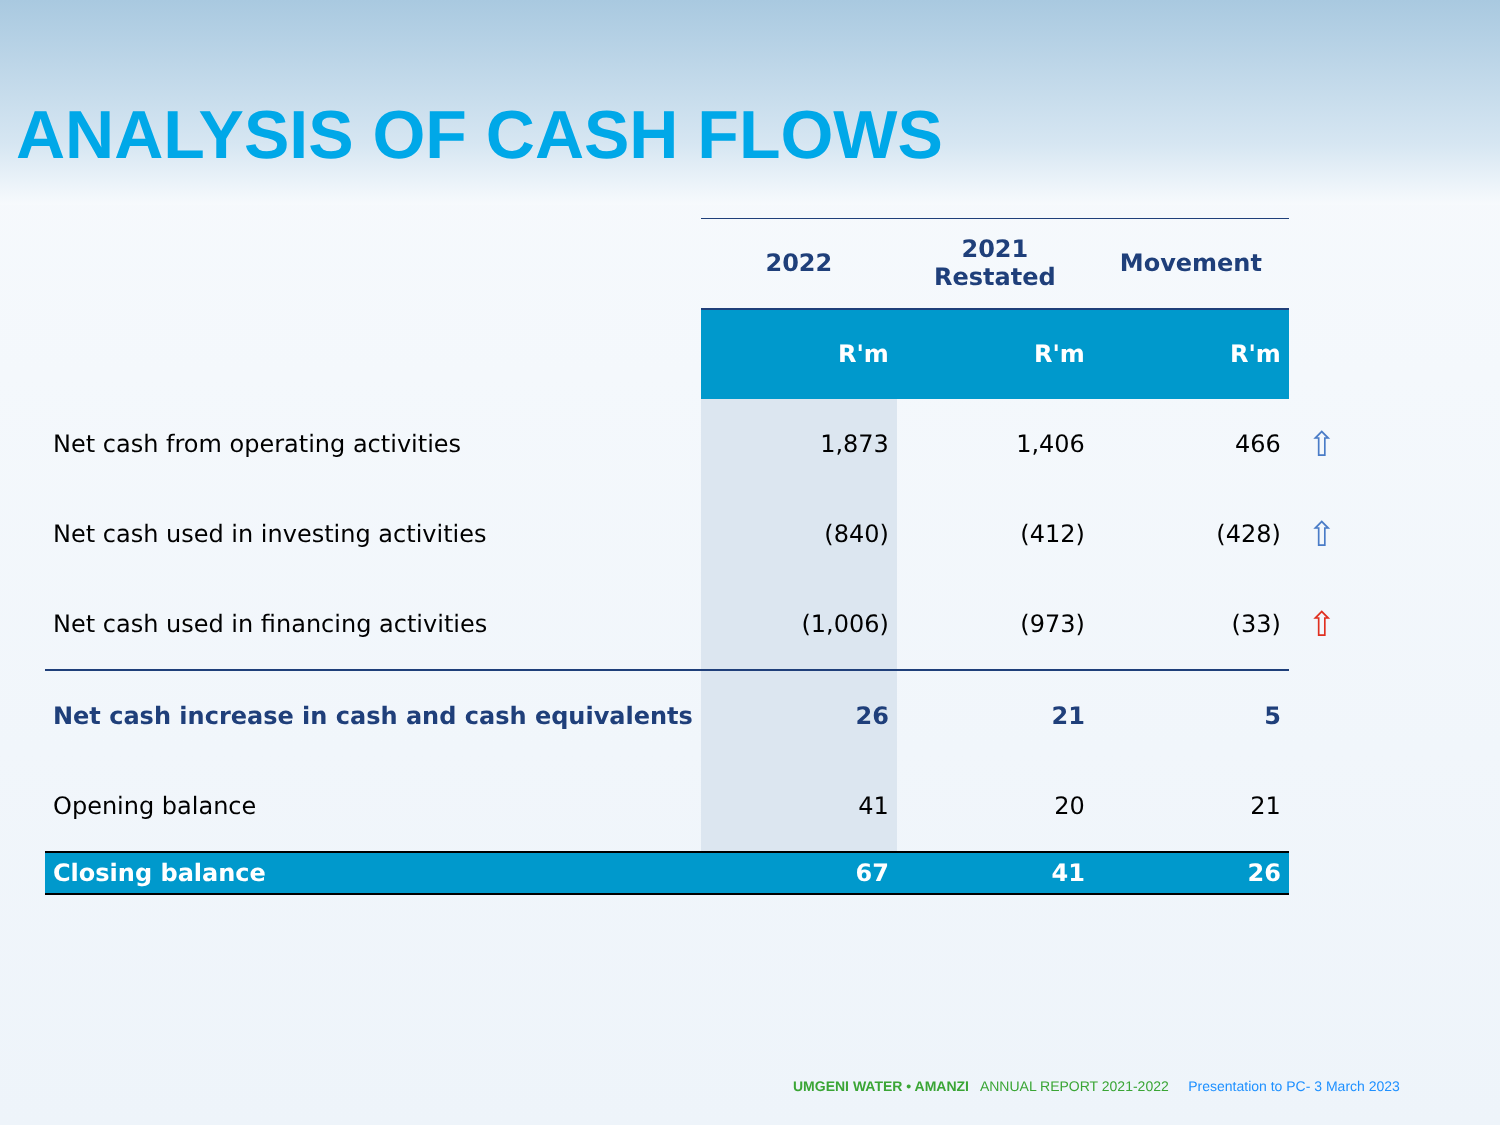ANALYSIS OF CASH FLOWS
| | 2022 | 2021 Restated | Movement | |
| | R'm | R'm | R'm | |
| Net cash from operating activities | 1,873 | 1,406 | 466 | ⇧ |
| Net cash used in investing activities | (840) | (412) | (428) | ⇧ |
| Net cash used in financing activities | (1,006) | (973) | (33) | ⇧ |
| Net cash increase in cash and cash equivalents | 26 | 21 | 5 | |
| Opening balance | 41 | 20 | 21 | |
| Closing balance | 67 | 41 | 26 | |
UMGENI WATER • AMANZI ANNUAL REPORT 2021-2022 Presentation to PC- 3 March 2023